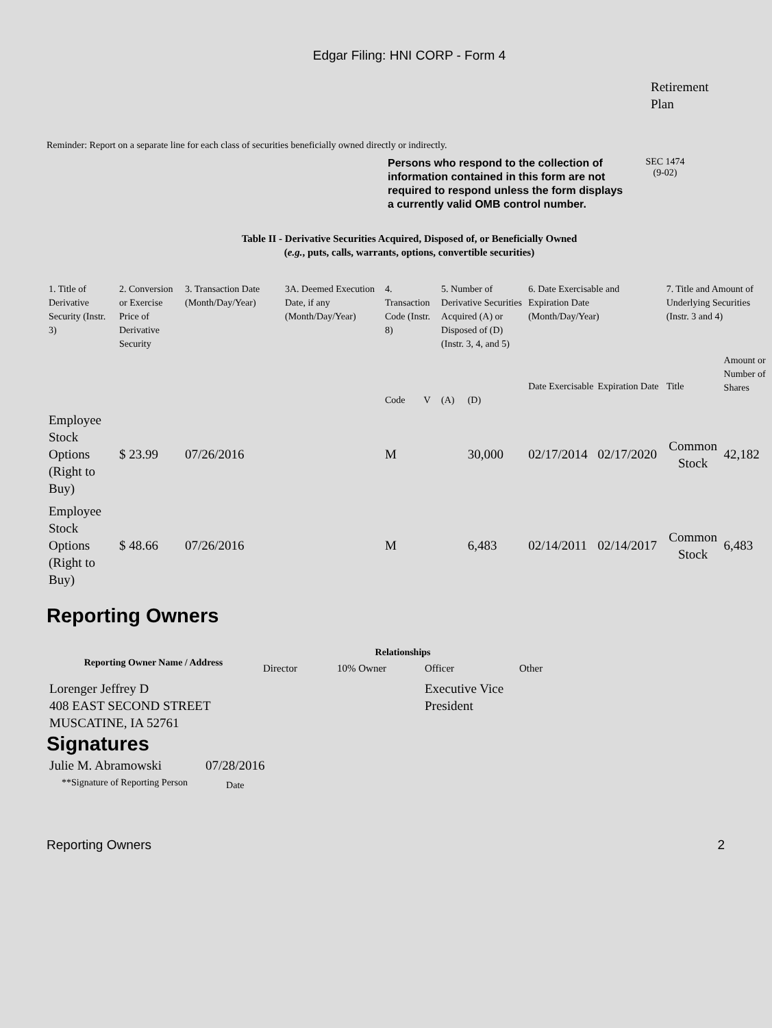Edgar Filing: HNI CORP - Form 4
Retirement
Plan
Reminder: Report on a separate line for each class of securities beneficially owned directly or indirectly.
Persons who respond to the collection of information contained in this form are not required to respond unless the form displays a currently valid OMB control number.
SEC 1474
(9-02)
Table II - Derivative Securities Acquired, Disposed of, or Beneficially Owned
(e.g., puts, calls, warrants, options, convertible securities)
| 1. Title of Derivative Security (Instr. 3) | 2. Conversion or Exercise Price of Derivative Security | 3. Transaction Date (Month/Day/Year) | 3A. Deemed Execution Date, if any (Month/Day/Year) | 4. Transaction Code (Instr. 8) | | 5. Number of Derivative Securities Acquired (A) or Disposed of (D) (Instr. 3, 4, and 5) | | 6. Date Exercisable and Expiration Date (Month/Day/Year) | | 7. Title and Amount of Underlying Securities (Instr. 3 and 4) | |
| --- | --- | --- | --- | --- | --- | --- | --- | --- | --- | --- | --- |
| | | | | Code | V | (A) | (D) | Date Exercisable | Expiration Date | Title | Amount or Number of Shares |
| Employee Stock Options (Right to Buy) | $ 23.99 | 07/26/2016 | | M | | | 30,000 | 02/17/2014 | 02/17/2020 | Common Stock | 42,182 |
| Employee Stock Options (Right to Buy) | $ 48.66 | 07/26/2016 | | M | | | 6,483 | 02/14/2011 | 02/14/2017 | Common Stock | 6,483 |
Reporting Owners
| Reporting Owner Name / Address | Relationships | | | |
| --- | --- | --- | --- | --- |
| | Director | 10% Owner | Officer | Other |
| Lorenger Jeffrey D 408 EAST SECOND STREET MUSCATINE, IA 52761 | | | Executive Vice President | |
Signatures
| Julie M. Abramowski | 07/28/2016 |
| **Signature of Reporting Person | Date |
Reporting Owners 2